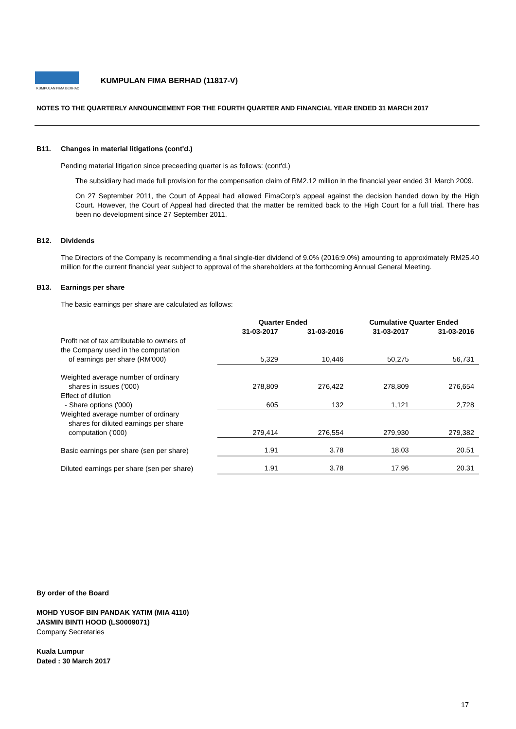KUMPULAN FIMA BERHAD
KUMPULAN FIMA BERHAD (11817-V)
NOTES TO THE QUARTERLY ANNOUNCEMENT FOR THE FOURTH QUARTER AND FINANCIAL YEAR ENDED 31 MARCH 2017
B11. Changes in material litigations (cont'd.)
Pending material litigation since preceeding quarter is as follows: (cont'd.)
The subsidiary had made full provision for the compensation claim of RM2.12 million in the financial year ended 31 March 2009.
On 27 September 2011, the Court of Appeal had allowed FimaCorp's appeal against the decision handed down by the High Court. However, the Court of Appeal had directed that the matter be remitted back to the High Court for a full trial. There has been no development since 27 September 2011.
B12. Dividends
The Directors of the Company is recommending a final single-tier dividend of 9.0% (2016:9.0%) amounting to approximately RM25.40 million for the current financial year subject to approval of the shareholders at the forthcoming Annual General Meeting.
B13. Earnings per share
The basic earnings per share are calculated as follows:
| | Quarter Ended | | Cumulative Quarter Ended | |
| --- | --- | --- | --- | --- |
| | 31-03-2017 | 31-03-2016 | 31-03-2017 | 31-03-2016 |
| Profit net of tax attributable to owners of the Company used in the computation of earnings per share (RM'000) | 5,329 | 10,446 | 50,275 | 56,731 |
| Weighted average number of ordinary shares in issues ('000) | 278,809 | 276,422 | 278,809 | 276,654 |
| Effect of dilution - Share options ('000) | 605 | 132 | 1,121 | 2,728 |
| Weighted average number of ordinary shares for diluted earnings per share computation ('000) | 279,414 | 276,554 | 279,930 | 279,382 |
| Basic earnings per share (sen per share) | 1.91 | 3.78 | 18.03 | 20.51 |
| Diluted earnings per share (sen per share) | 1.91 | 3.78 | 17.96 | 20.31 |
By order of the Board
MOHD YUSOF BIN PANDAK YATIM (MIA 4110)
JASMIN BINTI HOOD (LS0009071)
Company Secretaries
Kuala Lumpur
Dated : 30 March 2017
17